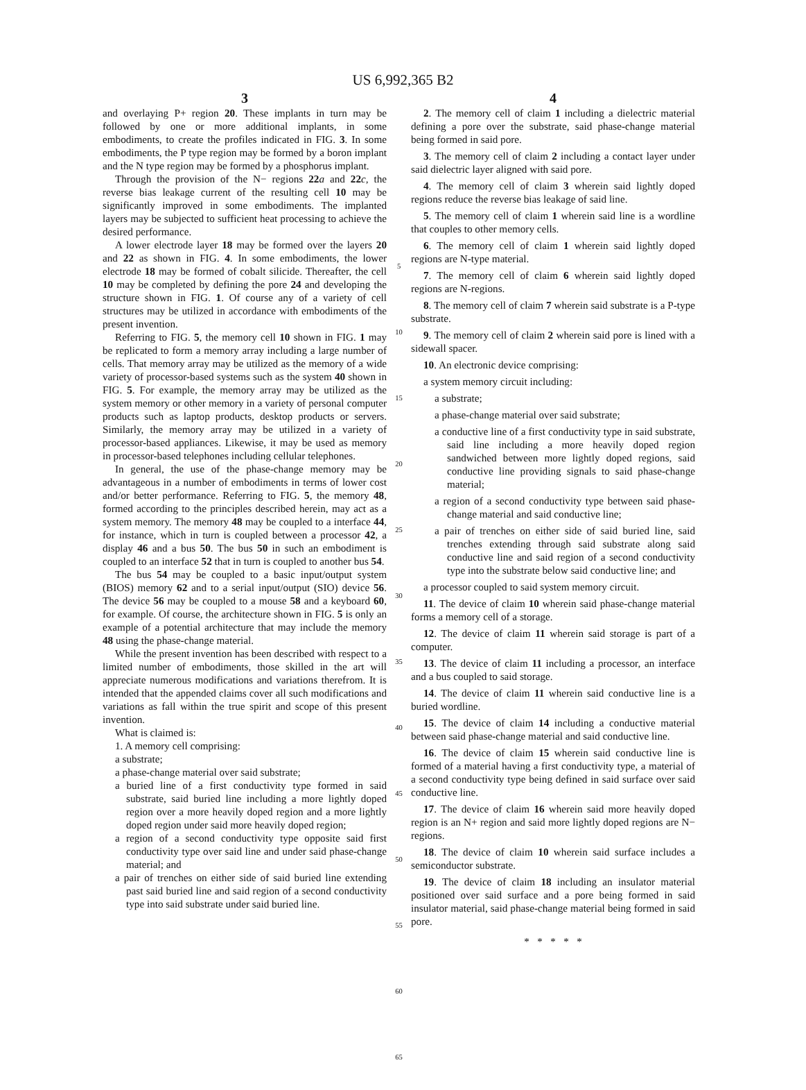US 6,992,365 B2
3
and overlaying P+ region 20. These implants in turn may be followed by one or more additional implants, in some embodiments, to create the profiles indicated in FIG. 3. In some embodiments, the P type region may be formed by a boron implant and the N type region may be formed by a phosphorus implant.
Through the provision of the N− regions 22 a and 22 c, the reverse bias leakage current of the resulting cell 10 may be significantly improved in some embodiments. The implanted layers may be subjected to sufficient heat processing to achieve the desired performance.
A lower electrode layer 18 may be formed over the layers 20 and 22 as shown in FIG. 4. In some embodiments, the lower electrode 18 may be formed of cobalt silicide. Thereafter, the cell 10 may be completed by defining the pore 24 and developing the structure shown in FIG. 1. Of course any of a variety of cell structures may be utilized in accordance with embodiments of the present invention.
Referring to FIG. 5, the memory cell 10 shown in FIG. 1 may be replicated to form a memory array including a large number of cells. That memory array may be utilized as the memory of a wide variety of processor-based systems such as the system 40 shown in FIG. 5. For example, the memory array may be utilized as the system memory or other memory in a variety of personal computer products such as laptop products, desktop products or servers. Similarly, the memory array may be utilized in a variety of processor-based appliances. Likewise, it may be used as memory in processor-based telephones including cellular telephones.
In general, the use of the phase-change memory may be advantageous in a number of embodiments in terms of lower cost and/or better performance. Referring to FIG. 5, the memory 48, formed according to the principles described herein, may act as a system memory. The memory 48 may be coupled to a interface 44, for instance, which in turn is coupled between a processor 42, a display 46 and a bus 50. The bus 50 in such an embodiment is coupled to an interface 52 that in turn is coupled to another bus 54.
The bus 54 may be coupled to a basic input/output system (BIOS) memory 62 and to a serial input/output (SIO) device 56. The device 56 may be coupled to a mouse 58 and a keyboard 60, for example. Of course, the architecture shown in FIG. 5 is only an example of a potential architecture that may include the memory 48 using the phase-change material.
While the present invention has been described with respect to a limited number of embodiments, those skilled in the art will appreciate numerous modifications and variations therefrom. It is intended that the appended claims cover all such modifications and variations as fall within the true spirit and scope of this present invention.
What is claimed is:
1. A memory cell comprising:
a substrate;
a phase-change material over said substrate;
a buried line of a first conductivity type formed in said substrate, said buried line including a more lightly doped region over a more heavily doped region and a more lightly doped region under said more heavily doped region;
a region of a second conductivity type opposite said first conductivity type over said line and under said phase-change material; and
a pair of trenches on either side of said buried line extending past said buried line and said region of a second conductivity type into said substrate under said buried line.
5
10
15
20
25
30
35
40
45
50
55
60
65
4
2. The memory cell of claim 1 including a dielectric material defining a pore over the substrate, said phase-change material being formed in said pore.
3. The memory cell of claim 2 including a contact layer under said dielectric layer aligned with said pore.
4. The memory cell of claim 3 wherein said lightly doped regions reduce the reverse bias leakage of said line.
5. The memory cell of claim 1 wherein said line is a wordline that couples to other memory cells.
6. The memory cell of claim 1 wherein said lightly doped regions are N-type material.
7. The memory cell of claim 6 wherein said lightly doped regions are N-regions.
8. The memory cell of claim 7 wherein said substrate is a P-type substrate.
9. The memory cell of claim 2 wherein said pore is lined with a sidewall spacer.
10. An electronic device comprising:
a system memory circuit including:
a substrate;
a phase-change material over said substrate;
a conductive line of a first conductivity type in said substrate, said line including a more heavily doped region sandwiched between more lightly doped regions, said conductive line providing signals to said phase-change material;
a region of a second conductivity type between said phase-change material and said conductive line;
a pair of trenches on either side of said buried line, said trenches extending through said substrate along said conductive line and said region of a second conductivity type into the substrate below said conductive line; and
a processor coupled to said system memory circuit.
11. The device of claim 10 wherein said phase-change material forms a memory cell of a storage.
12. The device of claim 11 wherein said storage is part of a computer.
13. The device of claim 11 including a processor, an interface and a bus coupled to said storage.
14. The device of claim 11 wherein said conductive line is a buried wordline.
15. The device of claim 14 including a conductive material between said phase-change material and said conductive line.
16. The device of claim 15 wherein said conductive line is formed of a material having a first conductivity type, a material of a second conductivity type being defined in said surface over said conductive line.
17. The device of claim 16 wherein said more heavily doped region is an N+ region and said more lightly doped regions are N− regions.
18. The device of claim 10 wherein said surface includes a semiconductor substrate.
19. The device of claim 18 including an insulator material positioned over said surface and a pore being formed in said insulator material, said phase-change material being formed in said pore.
* * * * *